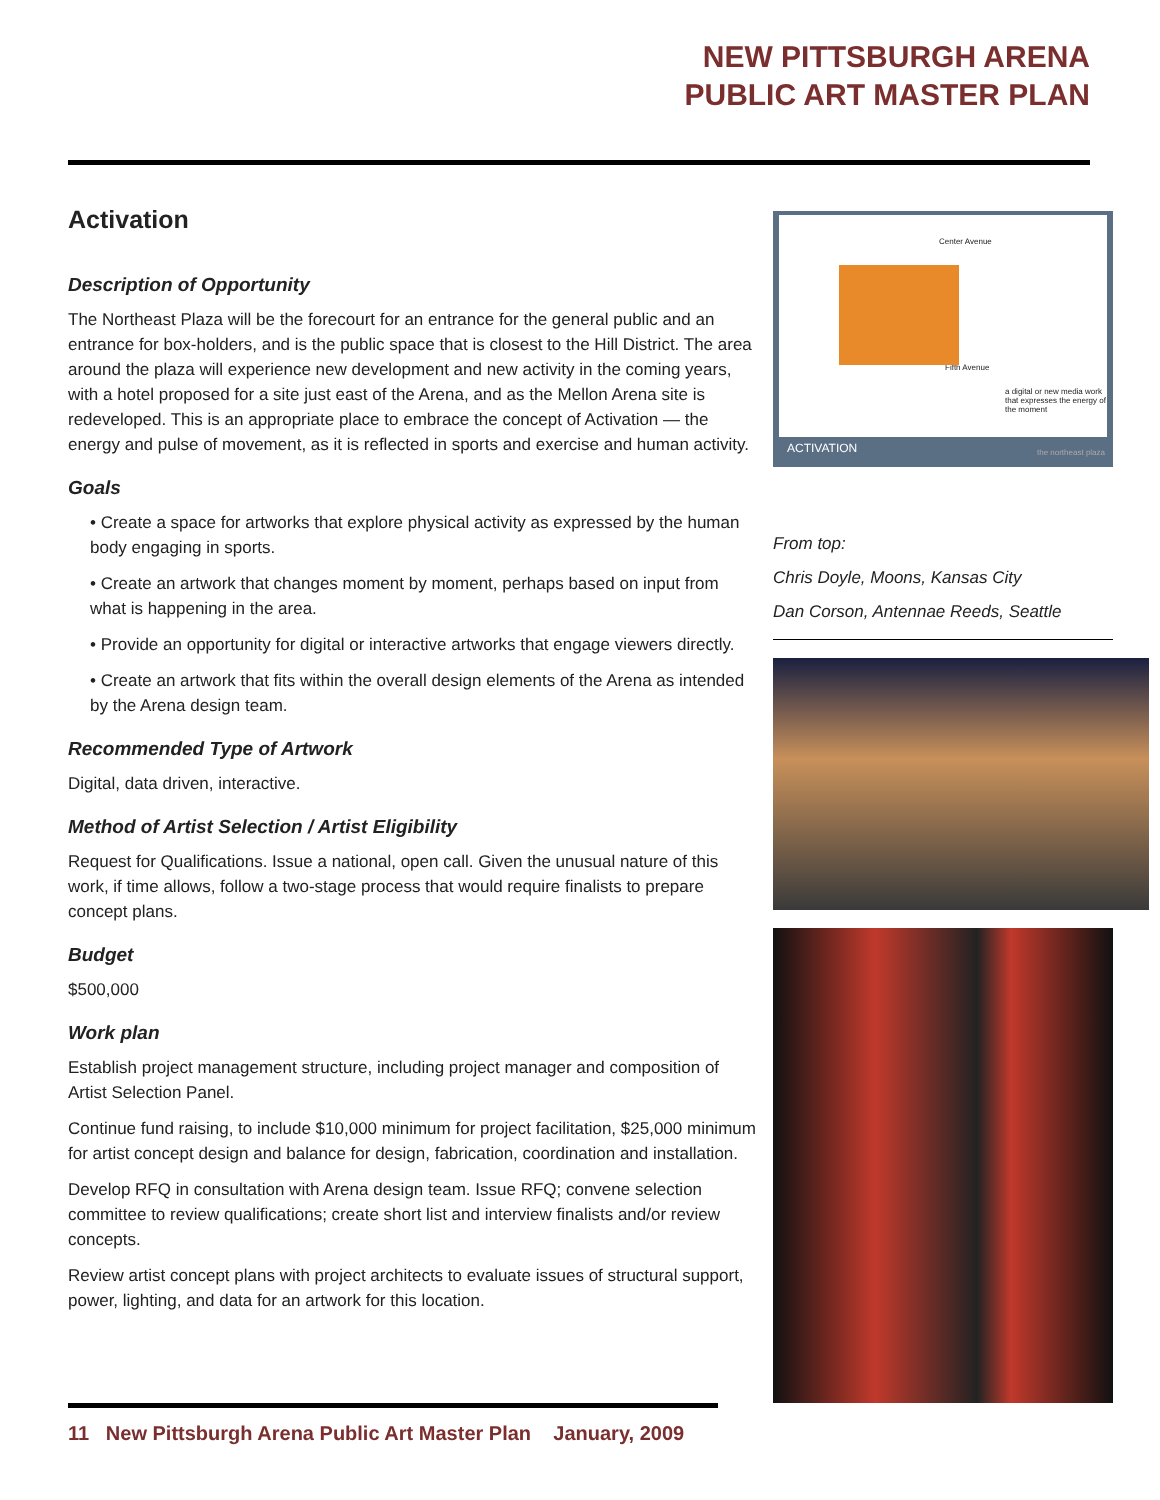NEW PITTSBURGH ARENA
PUBLIC ART MASTER PLAN
Activation
Description of Opportunity
The Northeast Plaza will be the forecourt for an entrance for the general public and an entrance for box-holders, and is the public space that is closest to the Hill District. The area around the plaza will experience new development and new activity in the coming years, with a hotel proposed for a site just east of the Arena, and as the Mellon Arena site is redeveloped. This is an appropriate place to embrace the concept of Activation — the energy and pulse of movement, as it is reflected in sports and exercise and human activity.
Goals
• Create a space for artworks that explore physical activity as expressed by the human body engaging in sports.
• Create an artwork that changes moment by moment, perhaps based on input from what is happening in the area.
• Provide an opportunity for digital or interactive artworks that engage viewers directly.
• Create an artwork that fits within the overall design elements of the Arena as intended by the Arena design team.
Recommended Type of Artwork
Digital, data driven, interactive.
Method of Artist Selection / Artist Eligibility
Request for Qualifications. Issue a national, open call. Given the unusual nature of this work, if time allows, follow a two-stage process that would require finalists to prepare concept plans.
Budget
$500,000
Work plan
Establish project management structure, including project manager and composition of Artist Selection Panel.
Continue fund raising, to include $10,000 minimum for project facilitation, $25,000 minimum for artist concept design and balance for design, fabrication, coordination and installation.
Develop RFQ in consultation with Arena design team. Issue RFQ; convene selection committee to review qualifications; create short list and interview finalists and/or review concepts.
Review artist concept plans with project architects to evaluate issues of structural support, power, lighting, and data for an artwork for this location.
Center Avenue
Fifth Avenue
a digital or new media work that expresses the energy of the moment
ACTIVATION the northeast plaza
From top:
Chris Doyle, Moons, Kansas City
Dan Corson, Antennae Reeds, Seattle
11 New Pittsburgh Arena Public Art Master Plan January, 2009